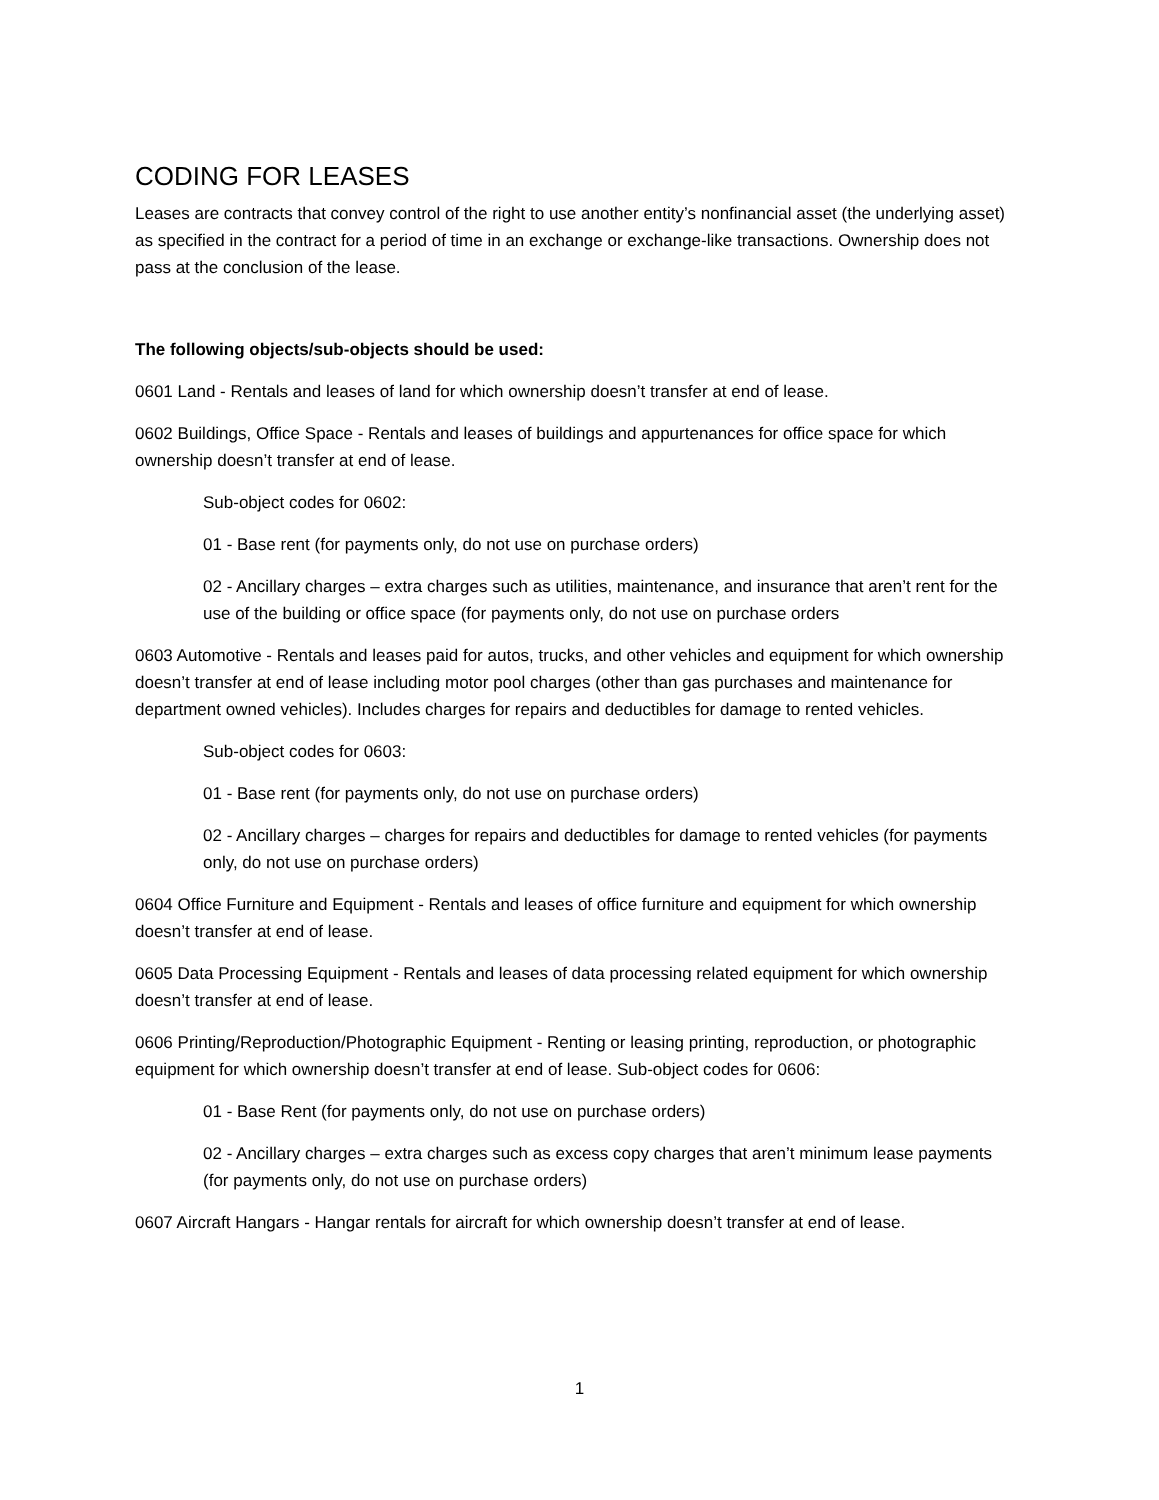CODING FOR LEASES
Leases are contracts that convey control of the right to use another entity’s nonfinancial asset (the underlying asset) as specified in the contract for a period of time in an exchange or exchange-like transactions. Ownership does not pass at the conclusion of the lease.
The following objects/sub-objects should be used:
0601 Land - Rentals and leases of land for which ownership doesn’t transfer at end of lease.
0602 Buildings, Office Space - Rentals and leases of buildings and appurtenances for office space for which ownership doesn’t transfer at end of lease.
Sub-object codes for 0602:
01 - Base rent (for payments only, do not use on purchase orders)
02 - Ancillary charges – extra charges such as utilities, maintenance, and insurance that aren’t rent for the use of the building or office space (for payments only, do not use on purchase orders
0603 Automotive - Rentals and leases paid for autos, trucks, and other vehicles and equipment for which ownership doesn’t transfer at end of lease including motor pool charges (other than gas purchases and maintenance for department owned vehicles). Includes charges for repairs and deductibles for damage to rented vehicles.
Sub-object codes for 0603:
01 - Base rent (for payments only, do not use on purchase orders)
02 - Ancillary charges – charges for repairs and deductibles for damage to rented vehicles (for payments only, do not use on purchase orders)
0604 Office Furniture and Equipment - Rentals and leases of office furniture and equipment for which ownership doesn’t transfer at end of lease.
0605 Data Processing Equipment - Rentals and leases of data processing related equipment for which ownership doesn’t transfer at end of lease.
0606 Printing/Reproduction/Photographic Equipment - Renting or leasing printing, reproduction, or photographic equipment for which ownership doesn’t transfer at end of lease. Sub-object codes for 0606:
01 - Base Rent (for payments only, do not use on purchase orders)
02 - Ancillary charges – extra charges such as excess copy charges that aren’t minimum lease payments (for payments only, do not use on purchase orders)
0607 Aircraft Hangars - Hangar rentals for aircraft for which ownership doesn’t transfer at end of lease.
1